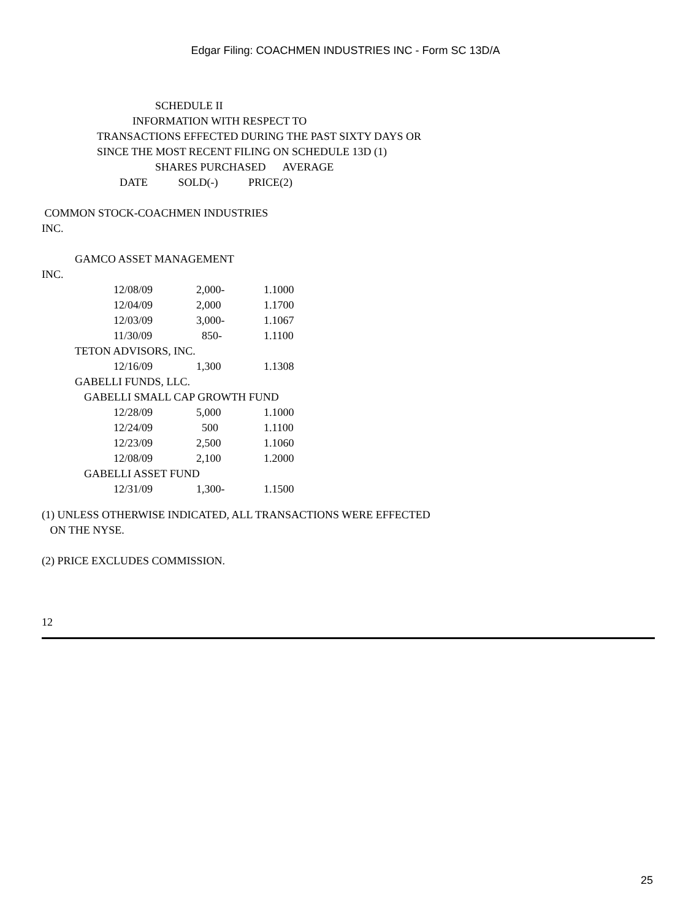Edgar Filing: COACHMEN INDUSTRIES INC - Form SC 13D/A
SCHEDULE II
INFORMATION WITH RESPECT TO
TRANSACTIONS EFFECTED DURING THE PAST SIXTY DAYS OR
SINCE THE MOST RECENT FILING ON SCHEDULE 13D (1)
SHARES PURCHASED AVERAGE
DATE SOLD(-) PRICE(2)
COMMON STOCK-COACHMEN INDUSTRIES
INC.
GAMCO ASSET MANAGEMENT
INC.
| | 12/08/09 | 2,000- | 1.1000 |
| | 12/04/09 | 2,000 | 1.1700 |
| | 12/03/09 | 3,000- | 1.1067 |
| | 11/30/09 | 850- | 1.1100 |
| TETON ADVISORS, INC. | | | |
| | 12/16/09 | 1,300 | 1.1308 |
| GABELLI FUNDS, LLC. | | | |
| GABELLI SMALL CAP GROWTH FUND | | | |
| | 12/28/09 | 5,000 | 1.1000 |
| | 12/24/09 | 500 | 1.1100 |
| | 12/23/09 | 2,500 | 1.1060 |
| | 12/08/09 | 2,100 | 1.2000 |
| GABELLI ASSET FUND | | | |
| | 12/31/09 | 1,300- | 1.1500 |
(1) UNLESS OTHERWISE INDICATED, ALL TRANSACTIONS WERE EFFECTED
ON THE NYSE.
(2) PRICE EXCLUDES COMMISSION.
12
25